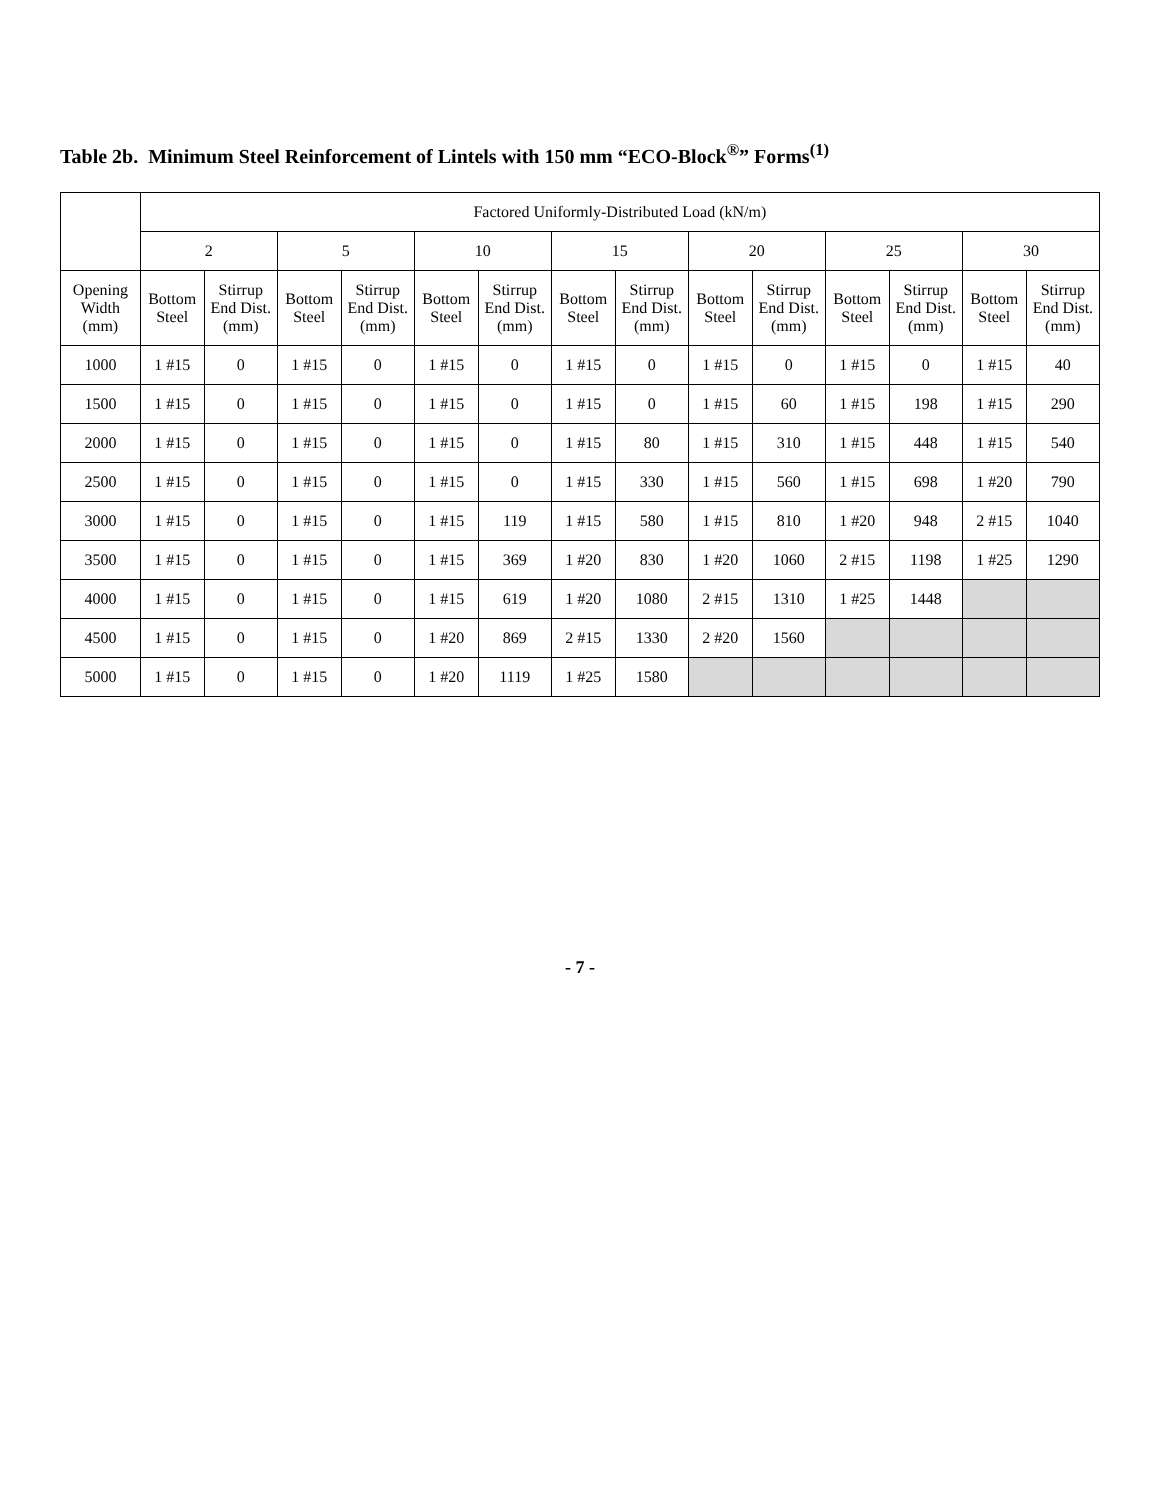Table 2b. Minimum Steel Reinforcement of Lintels with 150 mm “ECO-Block<sup>®</sup>” Forms<sup>(1)</sup>
| | Factored Uniformly-Distributed Load (kN/m) | | | | | | | | | | | | | |
| --- | --- | --- | --- | --- | --- | --- | --- | --- | --- | --- | --- | --- | --- | --- |
| | 2 | | 5 | | 10 | | 15 | | 20 | | 25 | | 30 | |
| Opening Width (mm) | Bottom Steel | Stirrup End Dist. (mm) | Bottom Steel | Stirrup End Dist. (mm) | Bottom Steel | Stirrup End Dist. (mm) | Bottom Steel | Stirrup End Dist. (mm) | Bottom Steel | Stirrup End Dist. (mm) | Bottom Steel | Stirrup End Dist. (mm) | Bottom Steel | Stirrup End Dist. (mm) |
| 1000 | 1 #15 | 0 | 1 #15 | 0 | 1 #15 | 0 | 1 #15 | 0 | 1 #15 | 0 | 1 #15 | 0 | 1 #15 | 40 |
| 1500 | 1 #15 | 0 | 1 #15 | 0 | 1 #15 | 0 | 1 #15 | 0 | 1 #15 | 60 | 1 #15 | 198 | 1 #15 | 290 |
| 2000 | 1 #15 | 0 | 1 #15 | 0 | 1 #15 | 0 | 1 #15 | 80 | 1 #15 | 310 | 1 #15 | 448 | 1 #15 | 540 |
| 2500 | 1 #15 | 0 | 1 #15 | 0 | 1 #15 | 0 | 1 #15 | 330 | 1 #15 | 560 | 1 #15 | 698 | 1 #20 | 790 |
| 3000 | 1 #15 | 0 | 1 #15 | 0 | 1 #15 | 119 | 1 #15 | 580 | 1 #15 | 810 | 1 #20 | 948 | 2 #15 | 1040 |
| 3500 | 1 #15 | 0 | 1 #15 | 0 | 1 #15 | 369 | 1 #20 | 830 | 1 #20 | 1060 | 2 #15 | 1198 | 1 #25 | 1290 |
| 4000 | 1 #15 | 0 | 1 #15 | 0 | 1 #15 | 619 | 1 #20 | 1080 | 2 #15 | 1310 | 1 #25 | 1448 | | |
| 4500 | 1 #15 | 0 | 1 #15 | 0 | 1 #20 | 869 | 2 #15 | 1330 | 2 #20 | 1560 | | | | |
| 5000 | 1 #15 | 0 | 1 #15 | 0 | 1 #20 | 1119 | 1 #25 | 1580 | | | | | | |
- 7 -